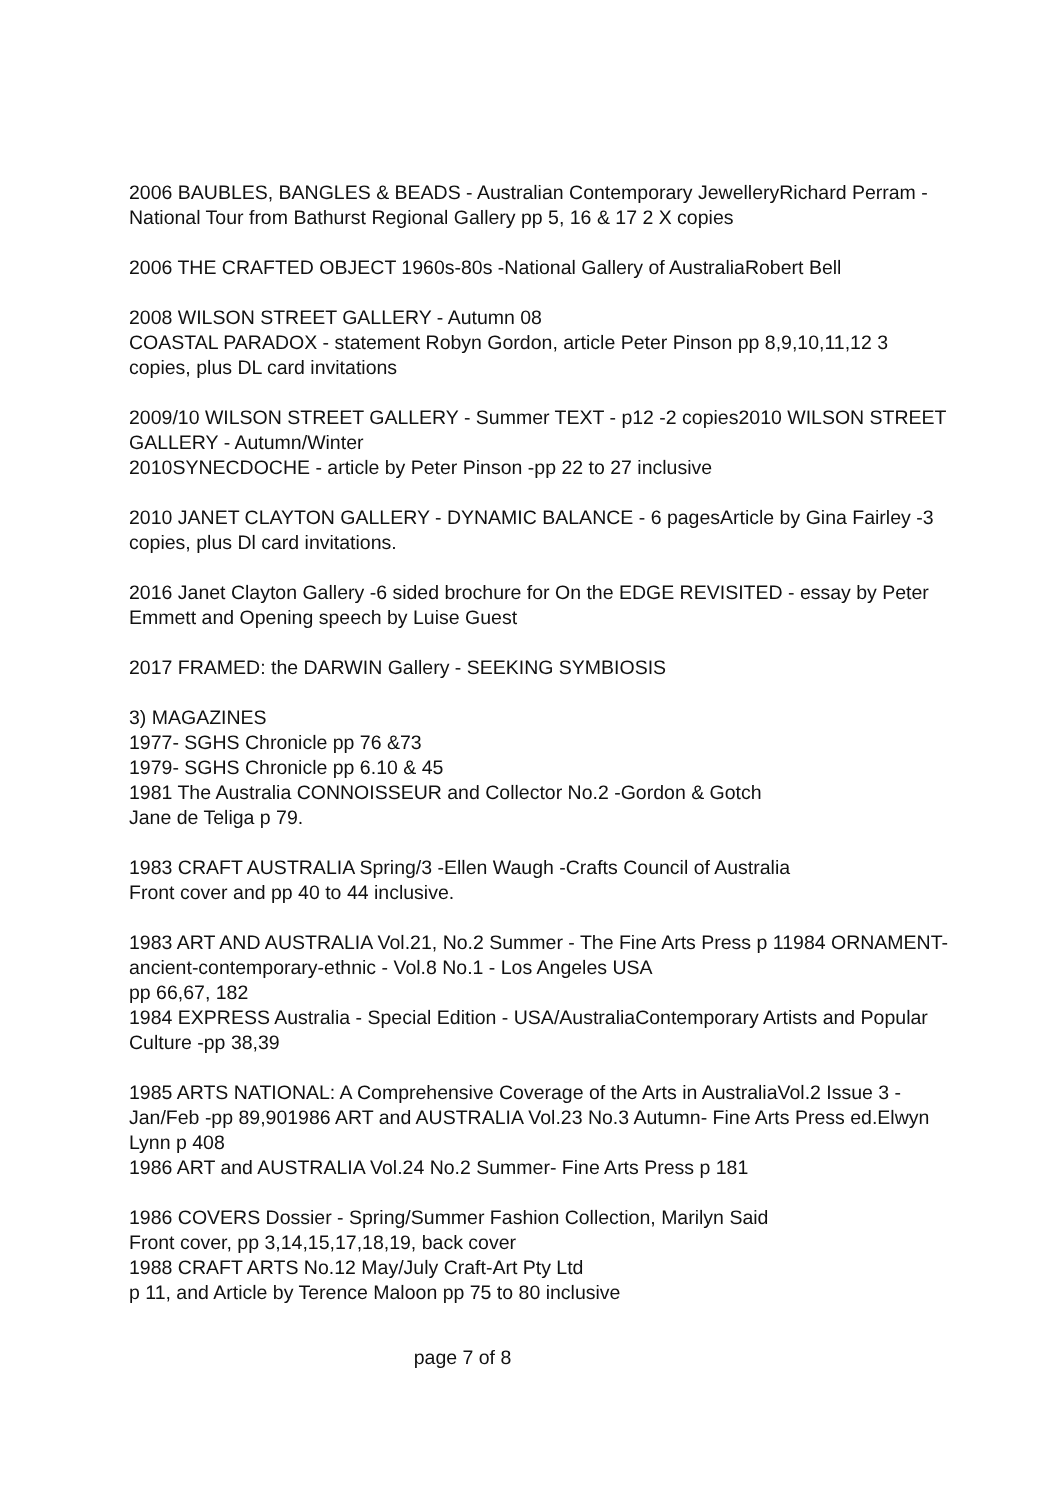2006 BAUBLES, BANGLES & BEADS - Australian Contemporary JewelleryRichard Perram - National Tour from Bathurst Regional Gallery pp 5, 16 & 17 2 X copies
2006 THE CRAFTED OBJECT 1960s-80s -National Gallery of AustraliaRobert Bell
2008 WILSON STREET GALLERY - Autumn 08
COASTAL PARADOX - statement Robyn Gordon, article Peter Pinson pp 8,9,10,11,12 3 copies, plus DL card invitations
2009/10 WILSON STREET GALLERY - Summer TEXT - p12 -2 copies2010 WILSON STREET GALLERY - Autumn/Winter
2010SYNECDOCHE - article by Peter Pinson -pp 22 to 27 inclusive
2010 JANET CLAYTON GALLERY - DYNAMIC BALANCE - 6 pagesArticle by Gina Fairley -3 copies, plus Dl card invitations.
2016 Janet Clayton Gallery -6 sided brochure for On the EDGE REVISITED - essay by Peter Emmett and Opening speech by Luise Guest
2017 FRAMED: the DARWIN Gallery - SEEKING SYMBIOSIS
3) MAGAZINES
1977- SGHS Chronicle pp 76 &73
1979- SGHS Chronicle pp 6.10 & 45
1981 The Australia CONNOISSEUR and Collector No.2 -Gordon & Gotch
Jane de Teliga p 79.
1983 CRAFT AUSTRALIA Spring/3 -Ellen Waugh -Crafts Council of Australia
Front cover and pp 40 to 44 inclusive.
1983 ART AND AUSTRALIA Vol.21, No.2 Summer - The Fine Arts Press p 11984 ORNAMENT- ancient-contemporary-ethnic - Vol.8 No.1 - Los Angeles USA
pp 66,67, 182
1984 EXPRESS Australia - Special Edition - USA/AustraliaContemporary Artists and Popular Culture -pp 38,39
1985 ARTS NATIONAL: A Comprehensive Coverage of the Arts in AustraliaVol.2 Issue 3 - Jan/Feb -pp 89,901986 ART and AUSTRALIA Vol.23 No.3 Autumn- Fine Arts Press ed.Elwyn Lynn p 408
1986 ART and AUSTRALIA Vol.24 No.2 Summer- Fine Arts Press p 181
1986 COVERS Dossier - Spring/Summer Fashion Collection, Marilyn Said
Front cover, pp 3,14,15,17,18,19, back cover
1988 CRAFT ARTS No.12 May/July Craft-Art Pty Ltd
p 11, and Article by Terence Maloon pp 75 to 80 inclusive
page 7 of 8